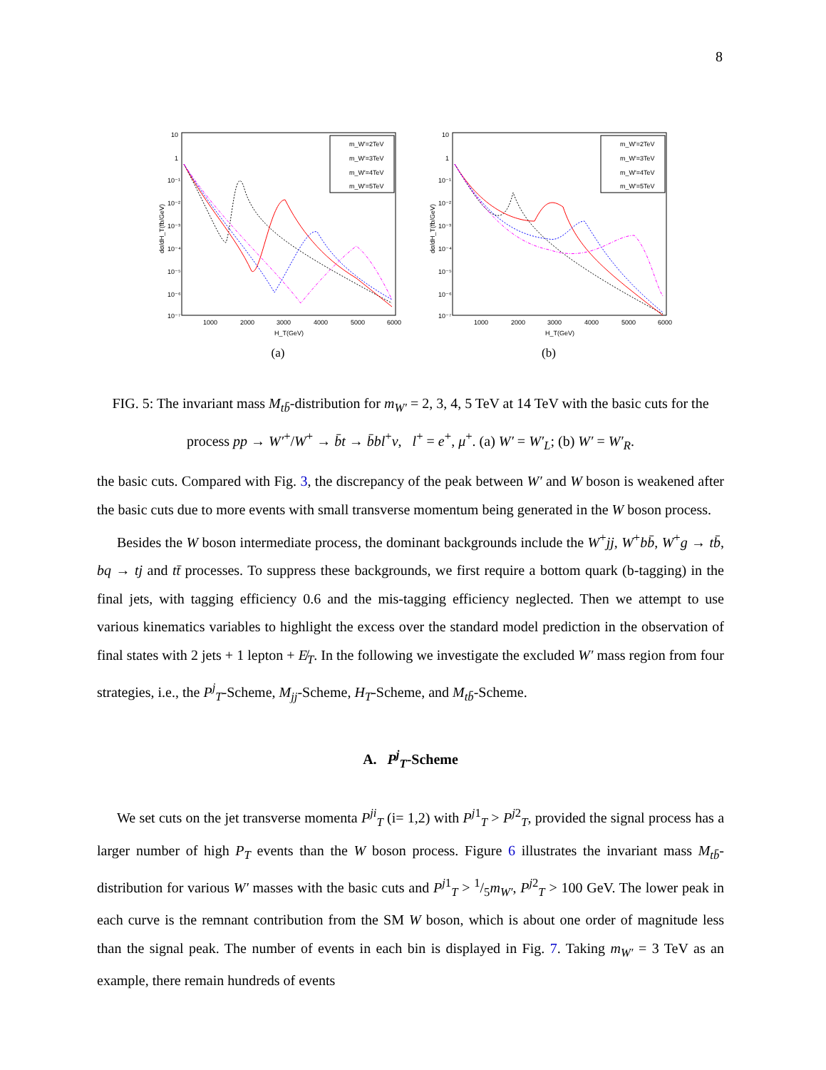8
10
1
10⁻¹
10⁻²
10⁻³
10⁻⁴
10⁻⁵
10⁻⁶
10⁻⁷
1000
2000
3000
4000
5000
6000
H_T(GeV)
dσ/dH_T(fb/GeV)
m_W′=2TeV
m_W′=3TeV
m_W′=4TeV
m_W′=5TeV
(a)
10
1
10⁻¹
10⁻²
10⁻³
10⁻⁴
10⁻⁵
10⁻⁶
10⁻⁷
1000
2000
3000
4000
5000
6000
H_T(GeV)
dσ/dH_T(fb/GeV)
m_W′=2TeV
m_W′=3TeV
m_W′=4TeV
m_W′=5TeV
(b)
FIG. 5: The invariant mass M<sub>tb̄</sub>-distribution for m<sub>W′</sub> = 2, 3, 4, 5 TeV at 14 TeV with the basic cuts for the process pp → W′<sup>+</sup>/W<sup>+</sup> → b̄t → b̄bl<sup>+</sup>ν, l<sup>+</sup> = e<sup>+</sup>, μ<sup>+</sup>. (a) W′ = W′<sub>L</sub>; (b) W′ = W′<sub>R</sub>.
the basic cuts. Compared with Fig. 3, the discrepancy of the peak between W′ and W boson is weakened after the basic cuts due to more events with small transverse momentum being generated in the W boson process.
Besides the W boson intermediate process, the dominant backgrounds include the W<sup>+</sup>jj, W<sup>+</sup>bb̄, W<sup>+</sup>g → tb̄, bq → tj and tt̄ processes. To suppress these backgrounds, we first require a bottom quark (b-tagging) in the final jets, with tagging efficiency 0.6 and the mis-tagging efficiency neglected. Then we attempt to use various kinematics variables to highlight the excess over the standard model prediction in the observation of final states with 2 jets + 1 lepton + E̸<sub>T</sub>. In the following we investigate the excluded W′ mass region from four strategies, i.e., the P<sup>j</sup><sub>T</sub>-Scheme, M<sub>jj</sub>-Scheme, H<sub>T</sub>-Scheme, and M<sub>tb̄</sub>-Scheme.
A. P<sup>j</sup><sub>T</sub>-Scheme
We set cuts on the jet transverse momenta P<sup>ji</sup><sub>T</sub> (i= 1,2) with P<sup>j1</sup><sub>T</sub> > P<sup>j2</sup><sub>T</sub>, provided the signal process has a larger number of high P<sub>T</sub> events than the W boson process. Figure 6 illustrates the invariant mass M<sub>tb̄</sub>-distribution for various W′ masses with the basic cuts and P<sup>j1</sup><sub>T</sub> > 1/5m<sub>W′</sub>, P<sup>j2</sup><sub>T</sub> > 100 GeV. The lower peak in each curve is the remnant contribution from the SM W boson, which is about one order of magnitude less than the signal peak. The number of events in each bin is displayed in Fig. 7. Taking m<sub>W′</sub> = 3 TeV as an example, there remain hundreds of events